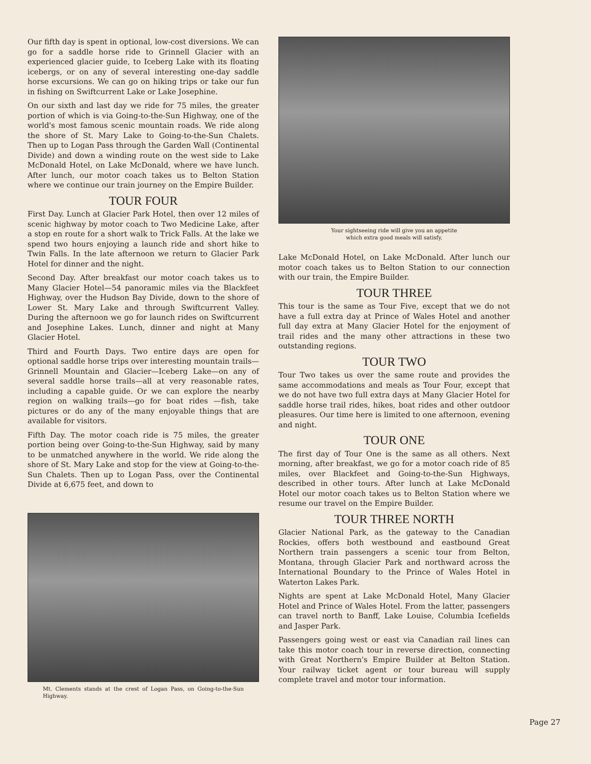Our fifth day is spent in optional, low-cost diversions. We can go for a saddle horse ride to Grinnell Glacier with an experienced glacier guide, to Iceberg Lake with its floating icebergs, or on any of several interesting one-day saddle horse excursions. We can go on hiking trips or take our fun in fishing on Swiftcurrent Lake or Lake Josephine.
On our sixth and last day we ride for 75 miles, the greater portion of which is via Going-to-the-Sun Highway, one of the world's most famous scenic mountain roads. We ride along the shore of St. Mary Lake to Going-to-the-Sun Chalets. Then up to Logan Pass through the Garden Wall (Continental Divide) and down a winding route on the west side to Lake McDonald Hotel, on Lake McDonald, where we have lunch. After lunch, our motor coach takes us to Belton Station where we continue our train journey on the Empire Builder.
TOUR FOUR
First Day. Lunch at Glacier Park Hotel, then over 12 miles of scenic highway by motor coach to Two Medicine Lake, after a stop en route for a short walk to Trick Falls. At the lake we spend two hours enjoying a launch ride and short hike to Twin Falls. In the late afternoon we return to Glacier Park Hotel for dinner and the night.
Second Day. After breakfast our motor coach takes us to Many Glacier Hotel—54 panoramic miles via the Blackfeet Highway, over the Hudson Bay Divide, down to the shore of Lower St. Mary Lake and through Swiftcurrent Valley. During the afternoon we go for launch rides on Swiftcurrent and Josephine Lakes. Lunch, dinner and night at Many Glacier Hotel.
Third and Fourth Days. Two entire days are open for optional saddle horse trips over interesting mountain trails—Grinnell Mountain and Glacier—Iceberg Lake—on any of several saddle horse trails—all at very reasonable rates, including a capable guide. Or we can explore the nearby region on walking trails—go for boat rides —fish, take pictures or do any of the many enjoyable things that are available for visitors.
Fifth Day. The motor coach ride is 75 miles, the greater portion being over Going-to-the-Sun Highway, said by many to be unmatched anywhere in the world. We ride along the shore of St. Mary Lake and stop for the view at Going-to-the-Sun Chalets. Then up to Logan Pass, over the Continental Divide at 6,675 feet, and down to
Mt. Clements stands at the crest of Logan Pass, on Going-to-the-Sun Highway.
Your sightseeing ride will give you an appetite
which extra good meals will satisfy.
Lake McDonald Hotel, on Lake McDonald. After lunch our motor coach takes us to Belton Station to our connection with our train, the Empire Builder.
TOUR THREE
This tour is the same as Tour Five, except that we do not have a full extra day at Prince of Wales Hotel and another full day extra at Many Glacier Hotel for the enjoyment of trail rides and the many other attractions in these two outstanding regions.
TOUR TWO
Tour Two takes us over the same route and provides the same accommodations and meals as Tour Four, except that we do not have two full extra days at Many Glacier Hotel for saddle horse trail rides, hikes, boat rides and other outdoor pleasures. Our time here is limited to one afternoon, evening and night.
TOUR ONE
The first day of Tour One is the same as all others. Next morning, after breakfast, we go for a motor coach ride of 85 miles, over Blackfeet and Going-to-the-Sun Highways, described in other tours. After lunch at Lake McDonald Hotel our motor coach takes us to Belton Station where we resume our travel on the Empire Builder.
TOUR THREE NORTH
Glacier National Park, as the gateway to the Canadian Rockies, offers both westbound and eastbound Great Northern train passengers a scenic tour from Belton, Montana, through Glacier Park and northward across the International Boundary to the Prince of Wales Hotel in Waterton Lakes Park.
Nights are spent at Lake McDonald Hotel, Many Glacier Hotel and Prince of Wales Hotel. From the latter, passengers can travel north to Banff, Lake Louise, Columbia Icefields and Jasper Park.
Passengers going west or east via Canadian rail lines can take this motor coach tour in reverse direction, connecting with Great Northern's Empire Builder at Belton Station. Your railway ticket agent or tour bureau will supply complete travel and motor tour information.
Page 27